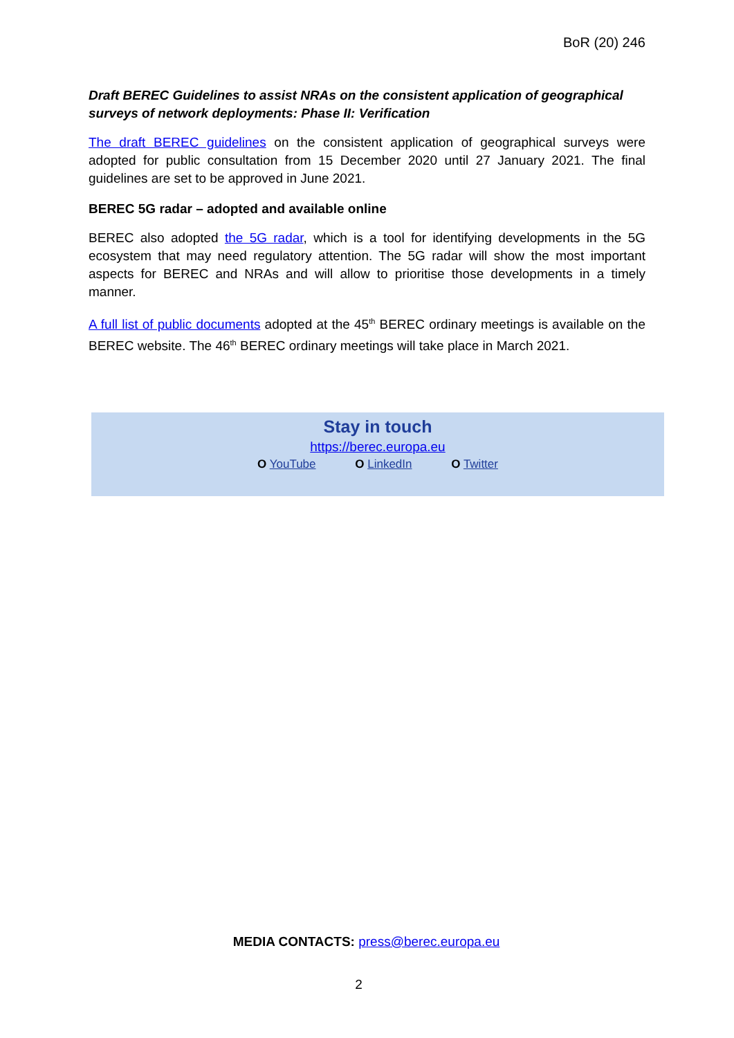BoR (20) 246
Draft BEREC Guidelines to assist NRAs on the consistent application of geographical surveys of network deployments: Phase II: Verification
The draft BEREC guidelines on the consistent application of geographical surveys were adopted for public consultation from 15 December 2020 until 27 January 2021. The final guidelines are set to be approved in June 2021.
BEREC 5G radar – adopted and available online
BEREC also adopted the 5G radar, which is a tool for identifying developments in the 5G ecosystem that may need regulatory attention. The 5G radar will show the most important aspects for BEREC and NRAs and will allow to prioritise those developments in a timely manner.
A full list of public documents adopted at the 45<sup>th</sup> BEREC ordinary meetings is available on the BEREC website. The 46<sup>th</sup> BEREC ordinary meetings will take place in March 2021.
Stay in touch
https://berec.europa.eu
O YouTube O LinkedIn O Twitter
MEDIA CONTACTS: press@berec.europa.eu
2